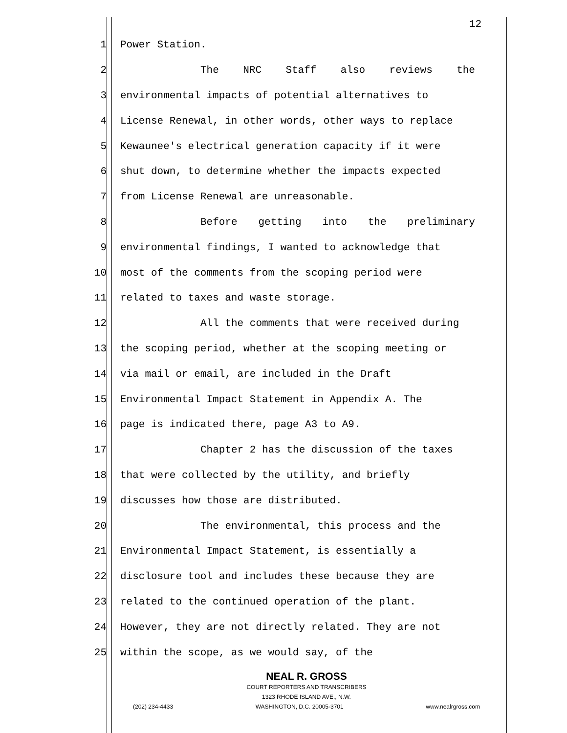12
1 Power Station.
2 The NRC Staff also reviews the
3 environmental impacts of potential alternatives to
4 License Renewal, in other words, other ways to replace
5 Kewaunee's electrical generation capacity if it were
6 shut down, to determine whether the impacts expected
7 from License Renewal are unreasonable.
8 Before getting into the preliminary
9 environmental findings, I wanted to acknowledge that
10 most of the comments from the scoping period were
11 related to taxes and waste storage.
12 All the comments that were received during
13 the scoping period, whether at the scoping meeting or
14 via mail or email, are included in the Draft
15 Environmental Impact Statement in Appendix A. The
16 page is indicated there, page A3 to A9.
17 Chapter 2 has the discussion of the taxes
18 that were collected by the utility, and briefly
19 discusses how those are distributed.
20 The environmental, this process and the
21 Environmental Impact Statement, is essentially a
22 disclosure tool and includes these because they are
23 related to the continued operation of the plant.
24 However, they are not directly related. They are not
25 within the scope, as we would say, of the
NEAL R. GROSS
COURT REPORTERS AND TRANSCRIBERS
1323 RHODE ISLAND AVE., N.W.
(202) 234-4433 WASHINGTON, D.C. 20005-3701 www.nealrgross.com